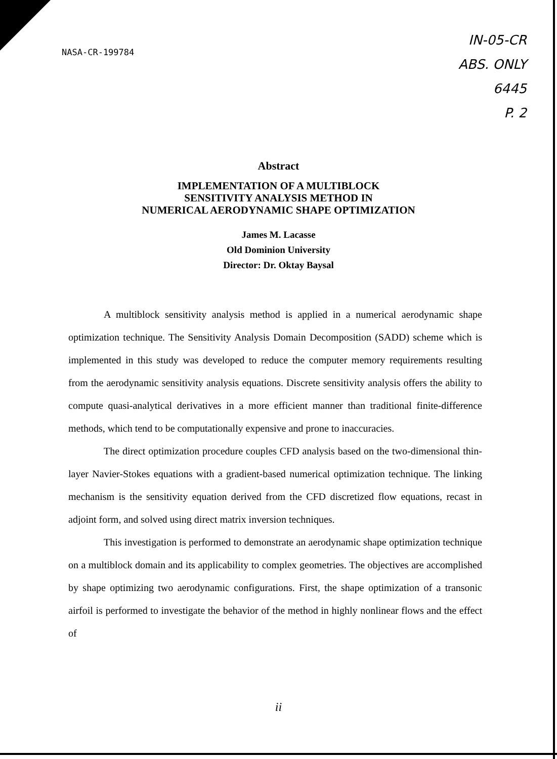NASA-CR-199784
IN-05-CR
ABS. ONLY
6445
P. 2
Abstract
IMPLEMENTATION OF A MULTIBLOCK
SENSITIVITY ANALYSIS METHOD IN
NUMERICAL AERODYNAMIC SHAPE OPTIMIZATION
James M. Lacasse
Old Dominion University
Director: Dr. Oktay Baysal
A multiblock sensitivity analysis method is applied in a numerical aerodynamic shape optimization technique. The Sensitivity Analysis Domain Decomposition (SADD) scheme which is implemented in this study was developed to reduce the computer memory requirements resulting from the aerodynamic sensitivity analysis equations. Discrete sensitivity analysis offers the ability to compute quasi-analytical derivatives in a more efficient manner than traditional finite-difference methods, which tend to be computationally expensive and prone to inaccuracies.
The direct optimization procedure couples CFD analysis based on the two-dimensional thin-layer Navier-Stokes equations with a gradient-based numerical optimization technique. The linking mechanism is the sensitivity equation derived from the CFD discretized flow equations, recast in adjoint form, and solved using direct matrix inversion techniques.
This investigation is performed to demonstrate an aerodynamic shape optimization technique on a multiblock domain and its applicability to complex geometries. The objectives are accomplished by shape optimizing two aerodynamic configurations. First, the shape optimization of a transonic airfoil is performed to investigate the behavior of the method in highly nonlinear flows and the effect of
ii